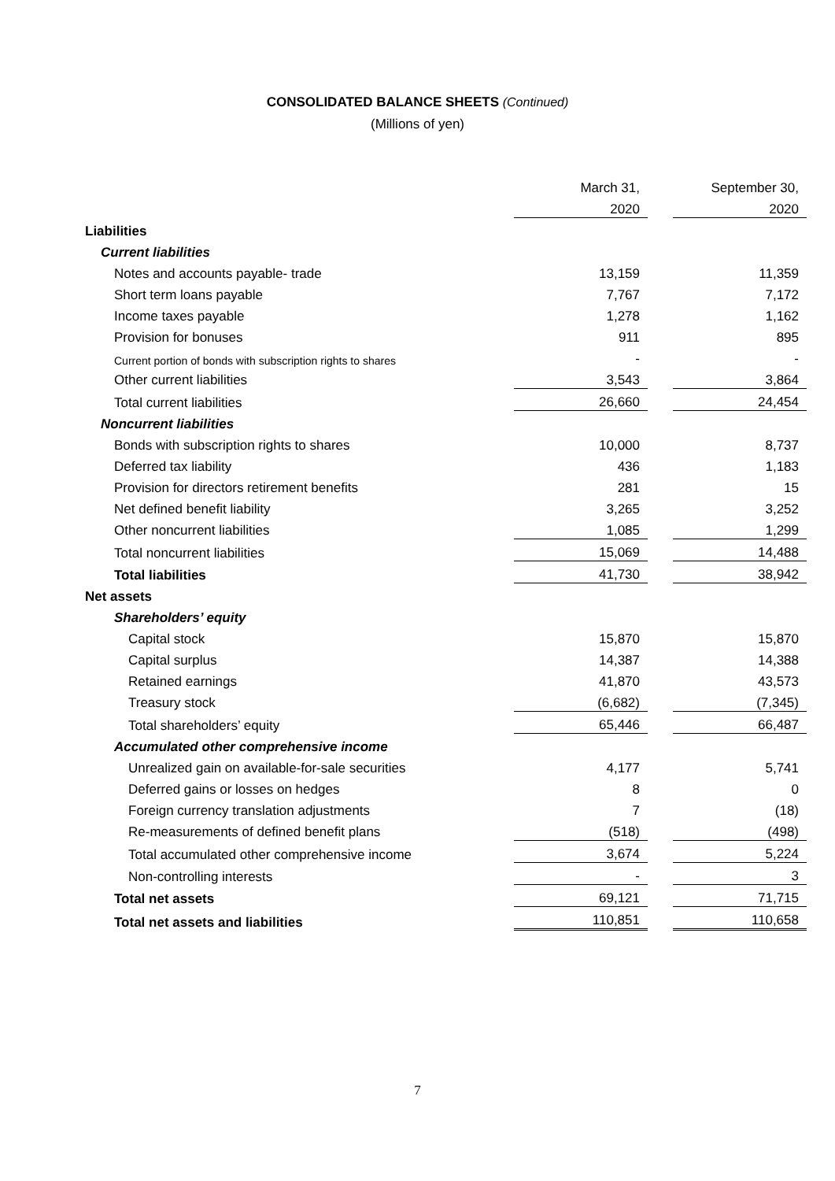CONSOLIDATED BALANCE SHEETS (Continued)
(Millions of yen)
| | March 31, | | September 30, |
| | 2020 | | 2020 |
| Liabilities | | | |
| Current liabilities | | | |
| Notes and accounts payable- trade | 13,159 | | 11,359 |
| Short term loans payable | 7,767 | | 7,172 |
| Income taxes payable | 1,278 | | 1,162 |
| Provision for bonuses | 911 | | 895 |
| Current portion of bonds with subscription rights to shares | - | | - |
| Other current liabilities | 3,543 | | 3,864 |
| Total current liabilities | 26,660 | | 24,454 |
| Noncurrent liabilities | | | |
| Bonds with subscription rights to shares | 10,000 | | 8,737 |
| Deferred tax liability | 436 | | 1,183 |
| Provision for directors retirement benefits | 281 | | 15 |
| Net defined benefit liability | 3,265 | | 3,252 |
| Other noncurrent liabilities | 1,085 | | 1,299 |
| Total noncurrent liabilities | 15,069 | | 14,488 |
| Total liabilities | 41,730 | | 38,942 |
| Net assets | | | |
| Shareholders’ equity | | | |
| Capital stock | 15,870 | | 15,870 |
| Capital surplus | 14,387 | | 14,388 |
| Retained earnings | 41,870 | | 43,573 |
| Treasury stock | (6,682) | | (7,345) |
| Total shareholders’ equity | 65,446 | | 66,487 |
| Accumulated other comprehensive income | | | |
| Unrealized gain on available-for-sale securities | 4,177 | | 5,741 |
| Deferred gains or losses on hedges | 8 | | 0 |
| Foreign currency translation adjustments | 7 | | (18) |
| Re-measurements of defined benefit plans | (518) | | (498) |
| Total accumulated other comprehensive income | 3,674 | | 5,224 |
| Non-controlling interests | - | | 3 |
| Total net assets | 69,121 | | 71,715 |
| Total net assets and liabilities | 110,851 | | 110,658 |
7